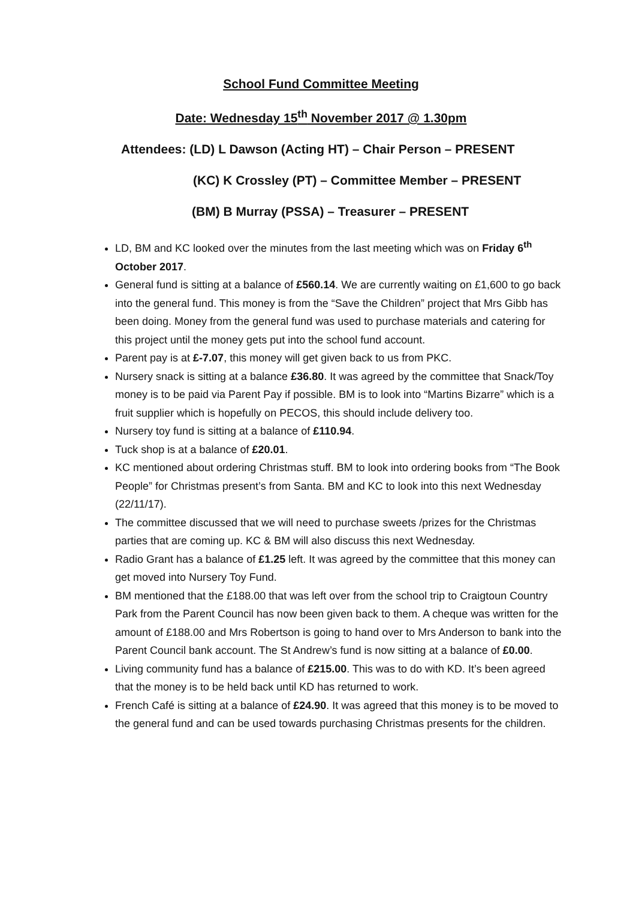School Fund Committee Meeting
Date: Wednesday 15<sup>th</sup> November 2017 @ 1.30pm
Attendees: (LD) L Dawson (Acting HT) – Chair Person – PRESENT
(KC) K Crossley (PT) – Committee Member – PRESENT
(BM) B Murray (PSSA) – Treasurer – PRESENT
LD, BM and KC looked over the minutes from the last meeting which was on Friday 6<sup>th</sup> October 2017.
General fund is sitting at a balance of £560.14. We are currently waiting on £1,600 to go back into the general fund. This money is from the “Save the Children” project that Mrs Gibb has been doing. Money from the general fund was used to purchase materials and catering for this project until the money gets put into the school fund account.
Parent pay is at £-7.07, this money will get given back to us from PKC.
Nursery snack is sitting at a balance £36.80. It was agreed by the committee that Snack/Toy money is to be paid via Parent Pay if possible. BM is to look into “Martins Bizarre” which is a fruit supplier which is hopefully on PECOS, this should include delivery too.
Nursery toy fund is sitting at a balance of £110.94.
Tuck shop is at a balance of £20.01.
KC mentioned about ordering Christmas stuff. BM to look into ordering books from “The Book People” for Christmas present’s from Santa. BM and KC to look into this next Wednesday (22/11/17).
The committee discussed that we will need to purchase sweets /prizes for the Christmas parties that are coming up. KC & BM will also discuss this next Wednesday.
Radio Grant has a balance of £1.25 left. It was agreed by the committee that this money can get moved into Nursery Toy Fund.
BM mentioned that the £188.00 that was left over from the school trip to Craigtoun Country Park from the Parent Council has now been given back to them. A cheque was written for the amount of £188.00 and Mrs Robertson is going to hand over to Mrs Anderson to bank into the Parent Council bank account. The St Andrew’s fund is now sitting at a balance of £0.00.
Living community fund has a balance of £215.00. This was to do with KD. It’s been agreed that the money is to be held back until KD has returned to work.
French Café is sitting at a balance of £24.90. It was agreed that this money is to be moved to the general fund and can be used towards purchasing Christmas presents for the children.